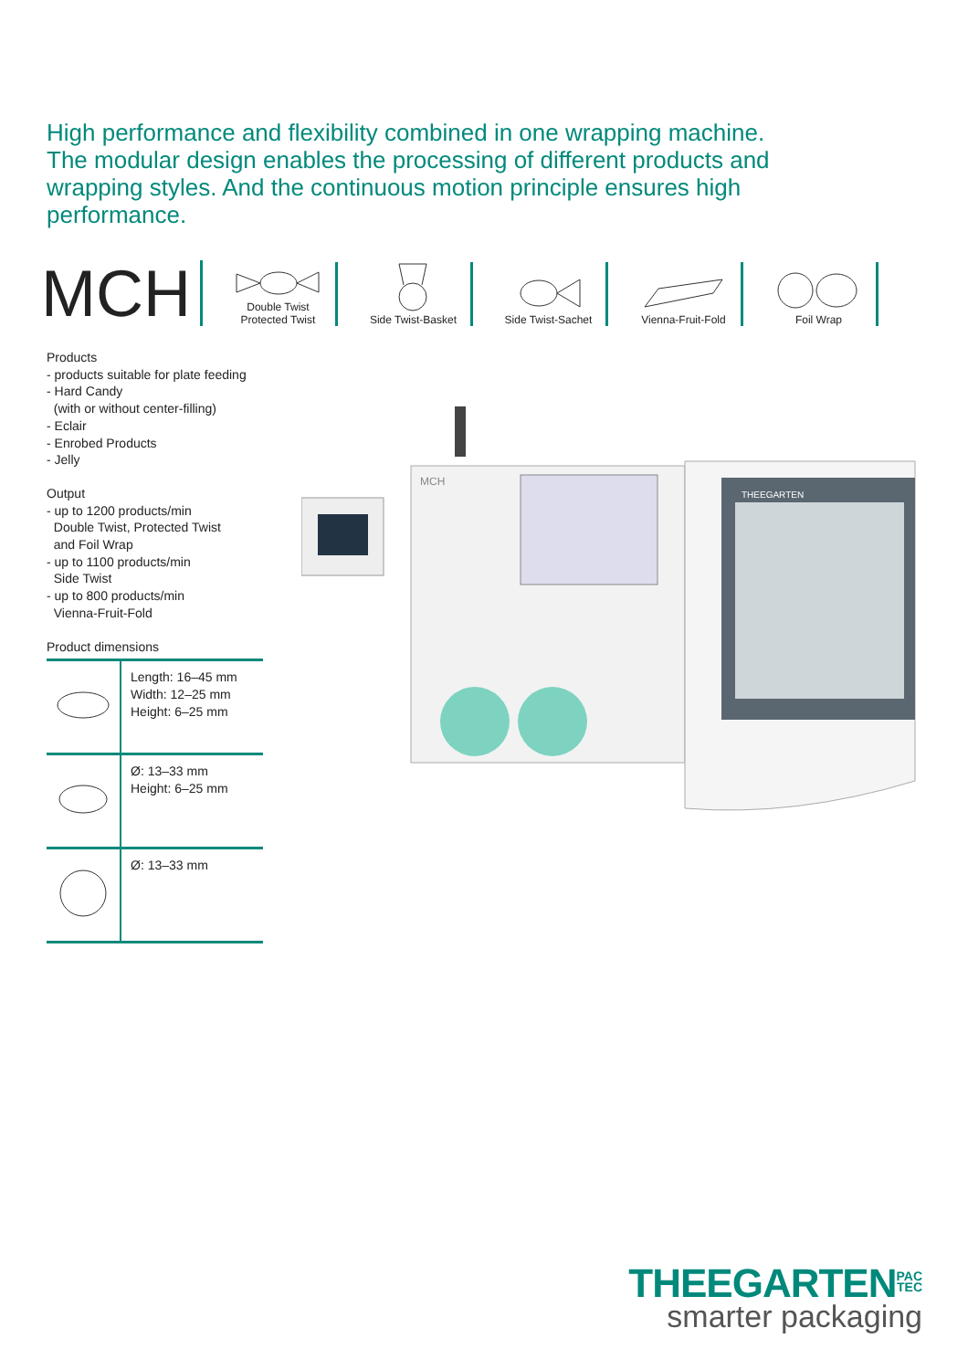High performance and flexibility combined in one wrapping machine. The modular design enables the processing of different products and wrapping styles. And the continuous motion principle ensures high performance.
MCH
Double Twist
Protected Twist
Side Twist-Basket
Side Twist-Sachet
Vienna-Fruit-Fold
Foil Wrap
Products
- products suitable for plate feeding
- Hard Candy
(with or without center-filling)
- Eclair
- Enrobed Products
- Jelly
Output
- up to 1200 products/min
Double Twist, Protected Twist
and Foil Wrap
- up to 1100 products/min
Side Twist
- up to 800 products/min
Vienna-Fruit-Fold
Product dimensions
| | Length: 16–45 mm Width: 12–25 mm Height: 6–25 mm |
| | Ø: 13–33 mm Height: 6–25 mm |
| | Ø: 13–33 mm |
THEEGARTEN
MCH
THEEGARTEN<sup>PAC TEC</sup>
smarter packaging